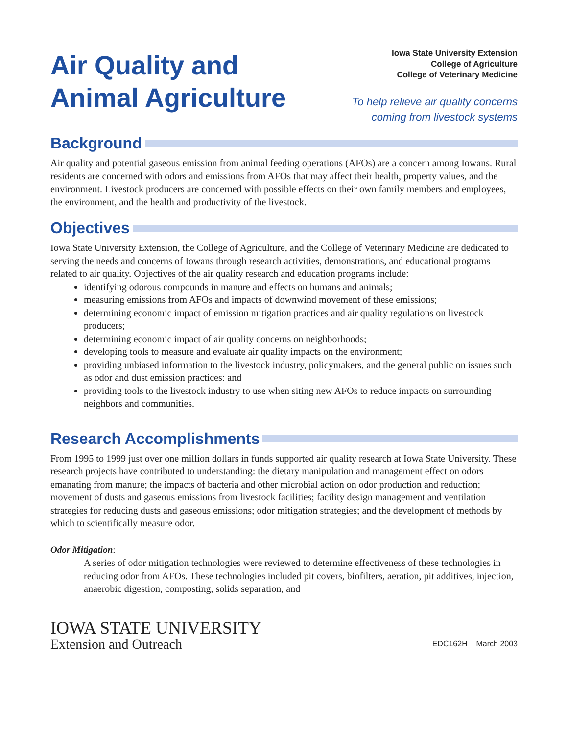Air Quality and
Animal Agriculture
Iowa State University Extension
College of Agriculture
College of Veterinary Medicine
To help relieve air quality concerns
coming from livestock systems
Background
Air quality and potential gaseous emission from animal feeding operations (AFOs) are a concern among Iowans. Rural residents are concerned with odors and emissions from AFOs that may affect their health, property values, and the environment. Livestock producers are concerned with possible effects on their own family members and employees, the environment, and the health and productivity of the livestock.
Objectives
Iowa State University Extension, the College of Agriculture, and the College of Veterinary Medicine are dedicated to serving the needs and concerns of Iowans through research activities, demonstrations, and educational programs related to air quality. Objectives of the air quality research and education programs include:
identifying odorous compounds in manure and effects on humans and animals;
measuring emissions from AFOs and impacts of downwind movement of these emissions;
determining economic impact of emission mitigation practices and air quality regulations on livestock producers;
determining economic impact of air quality concerns on neighborhoods;
developing tools to measure and evaluate air quality impacts on the environment;
providing unbiased information to the livestock industry, policymakers, and the general public on issues such as odor and dust emission practices: and
providing tools to the livestock industry to use when siting new AFOs to reduce impacts on surrounding neighbors and communities.
Research Accomplishments
From 1995 to 1999 just over one million dollars in funds supported air quality research at Iowa State University. These research projects have contributed to understanding: the dietary manipulation and management effect on odors emanating from manure; the impacts of bacteria and other microbial action on odor production and reduction; movement of dusts and gaseous emissions from livestock facilities; facility design management and ventilation strategies for reducing dusts and gaseous emissions; odor mitigation strategies; and the development of methods by which to scientifically measure odor.
Odor Mitigation:
A series of odor mitigation technologies were reviewed to determine effectiveness of these technologies in reducing odor from AFOs. These technologies included pit covers, biofilters, aeration, pit additives, injection, anaerobic digestion, composting, solids separation, and
IOWA STATE UNIVERSITY
Extension and Outreach
EDC162H March 2003